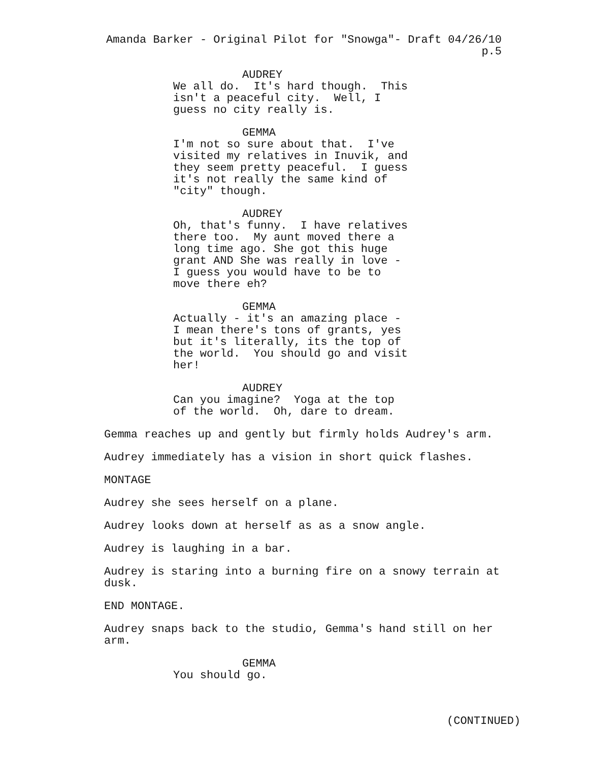Amanda Barker - Original Pilot for "Snowga"- Draft 04/26/10 p.5
AUDREY
We all do. It's hard though. This isn't a peaceful city. Well, I guess no city really is.
GEMMA
I'm not so sure about that. I've visited my relatives in Inuvik, and they seem pretty peaceful. I guess it's not really the same kind of "city" though.
AUDREY
Oh, that's funny. I have relatives there too. My aunt moved there a long time ago. She got this huge grant AND She was really in love - I guess you would have to be to move there eh?
GEMMA
Actually - it's an amazing place - I mean there's tons of grants, yes but it's literally, its the top of the world. You should go and visit her!
AUDREY
Can you imagine? Yoga at the top of the world. Oh, dare to dream.
Gemma reaches up and gently but firmly holds Audrey's arm.
Audrey immediately has a vision in short quick flashes.
MONTAGE
Audrey she sees herself on a plane.
Audrey looks down at herself as as a snow angle.
Audrey is laughing in a bar.
Audrey is staring into a burning fire on a snowy terrain at dusk.
END MONTAGE.
Audrey snaps back to the studio, Gemma's hand still on her arm.
GEMMA
You should go.
(CONTINUED)